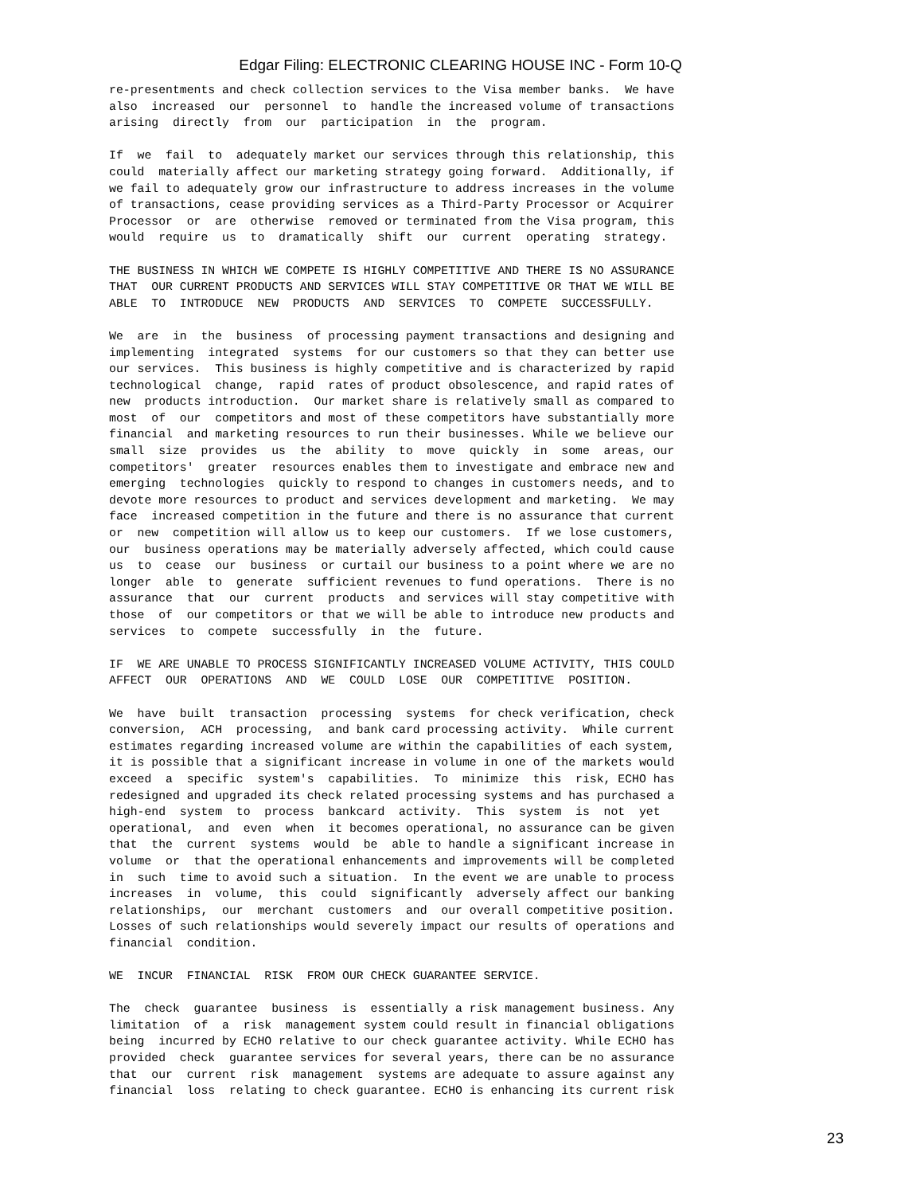Edgar Filing: ELECTRONIC CLEARING HOUSE INC - Form 10-Q
re-presentments and check collection services to the Visa member banks.  We have
also  increased  our  personnel  to  handle the increased volume of transactions
arising  directly  from  our  participation  in  the  program.

If  we  fail  to  adequately market our services through this relationship, this
could  materially affect our marketing strategy going forward.  Additionally, if
we fail to adequately grow our infrastructure to address increases in the volume
of transactions, cease providing services as a Third-Party Processor or Acquirer
Processor  or  are  otherwise  removed or terminated from the Visa program, this
would  require  us  to  dramatically  shift  our  current  operating  strategy.

THE BUSINESS IN WHICH WE COMPETE IS HIGHLY COMPETITIVE AND THERE IS NO ASSURANCE
THAT  OUR CURRENT PRODUCTS AND SERVICES WILL STAY COMPETITIVE OR THAT WE WILL BE
ABLE  TO  INTRODUCE  NEW  PRODUCTS  AND  SERVICES  TO  COMPETE  SUCCESSFULLY.

We  are  in  the  business  of processing payment transactions and designing and
implementing  integrated  systems  for our customers so that they can better use
our services.  This business is highly competitive and is characterized by rapid
technological  change,  rapid  rates of product obsolescence, and rapid rates of
new  products introduction.  Our market share is relatively small as compared to
most  of  our  competitors and most of these competitors have substantially more
financial  and marketing resources to run their businesses. While we believe our
small  size  provides  us  the  ability  to  move  quickly  in  some  areas, our
competitors'  greater  resources enables them to investigate and embrace new and
emerging  technologies  quickly to respond to changes in customers needs, and to
devote more resources to product and services development and marketing.  We may
face  increased competition in the future and there is no assurance that current
or  new  competition will allow us to keep our customers.  If we lose customers,
our  business operations may be materially adversely affected, which could cause
us  to  cease  our  business  or curtail our business to a point where we are no
longer  able  to  generate  sufficient revenues to fund operations.  There is no
assurance  that  our  current  products  and services will stay competitive with
those  of  our competitors or that we will be able to introduce new products and
services  to  compete  successfully  in  the  future.

IF  WE ARE UNABLE TO PROCESS SIGNIFICANTLY INCREASED VOLUME ACTIVITY, THIS COULD
AFFECT  OUR  OPERATIONS  AND  WE  COULD  LOSE  OUR  COMPETITIVE  POSITION.

We  have  built  transaction  processing  systems  for check verification, check
conversion,  ACH  processing,  and bank card processing activity.  While current
estimates regarding increased volume are within the capabilities of each system,
it is possible that a significant increase in volume in one of the markets would
exceed  a  specific  system's  capabilities.  To  minimize  this  risk, ECHO has
redesigned and upgraded its check related processing systems and has purchased a
high-end  system  to  process  bankcard  activity.  This  system  is  not  yet
operational,  and  even  when  it becomes operational, no assurance can be given
that  the  current  systems  would  be  able to handle a significant increase in
volume  or  that the operational enhancements and improvements will be completed
in  such  time to avoid such a situation.  In the event we are unable to process
increases  in  volume,  this  could  significantly  adversely affect our banking
relationships,  our  merchant  customers  and  our overall competitive position.
Losses of such relationships would severely impact our results of operations and
financial  condition.

WE  INCUR  FINANCIAL  RISK  FROM OUR CHECK GUARANTEE SERVICE.

The  check  guarantee  business  is  essentially a risk management business. Any
limitation  of  a  risk  management system could result in financial obligations
being  incurred by ECHO relative to our check guarantee activity. While ECHO has
provided  check  guarantee services for several years, there can be no assurance
that  our  current  risk  management  systems are adequate to assure against any
financial  loss  relating to check guarantee. ECHO is enhancing its current risk
23